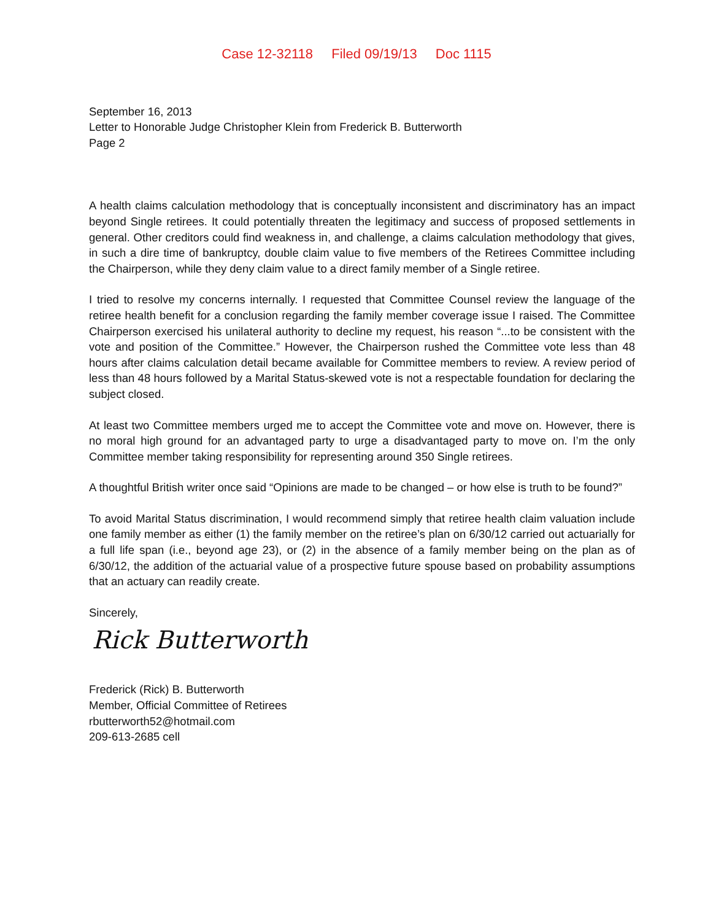Case 12-32118 Filed 09/19/13 Doc 1115
September 16, 2013
Letter to Honorable Judge Christopher Klein from Frederick B. Butterworth
Page 2
A health claims calculation methodology that is conceptually inconsistent and discriminatory has an impact beyond Single retirees. It could potentially threaten the legitimacy and success of proposed settlements in general. Other creditors could find weakness in, and challenge, a claims calculation methodology that gives, in such a dire time of bankruptcy, double claim value to five members of the Retirees Committee including the Chairperson, while they deny claim value to a direct family member of a Single retiree.
I tried to resolve my concerns internally. I requested that Committee Counsel review the language of the retiree health benefit for a conclusion regarding the family member coverage issue I raised. The Committee Chairperson exercised his unilateral authority to decline my request, his reason “...to be consistent with the vote and position of the Committee.” However, the Chairperson rushed the Committee vote less than 48 hours after claims calculation detail became available for Committee members to review. A review period of less than 48 hours followed by a Marital Status-skewed vote is not a respectable foundation for declaring the subject closed.
At least two Committee members urged me to accept the Committee vote and move on. However, there is no moral high ground for an advantaged party to urge a disadvantaged party to move on. I’m the only Committee member taking responsibility for representing around 350 Single retirees.
A thoughtful British writer once said “Opinions are made to be changed – or how else is truth to be found?”
To avoid Marital Status discrimination, I would recommend simply that retiree health claim valuation include one family member as either (1) the family member on the retiree’s plan on 6/30/12 carried out actuarially for a full life span (i.e., beyond age 23), or (2) in the absence of a family member being on the plan as of 6/30/12, the addition of the actuarial value of a prospective future spouse based on probability assumptions that an actuary can readily create.
Sincerely,
Rick Butterworth
Frederick (Rick) B. Butterworth
Member, Official Committee of Retirees
rbutterworth52@hotmail.com
209-613-2685 cell